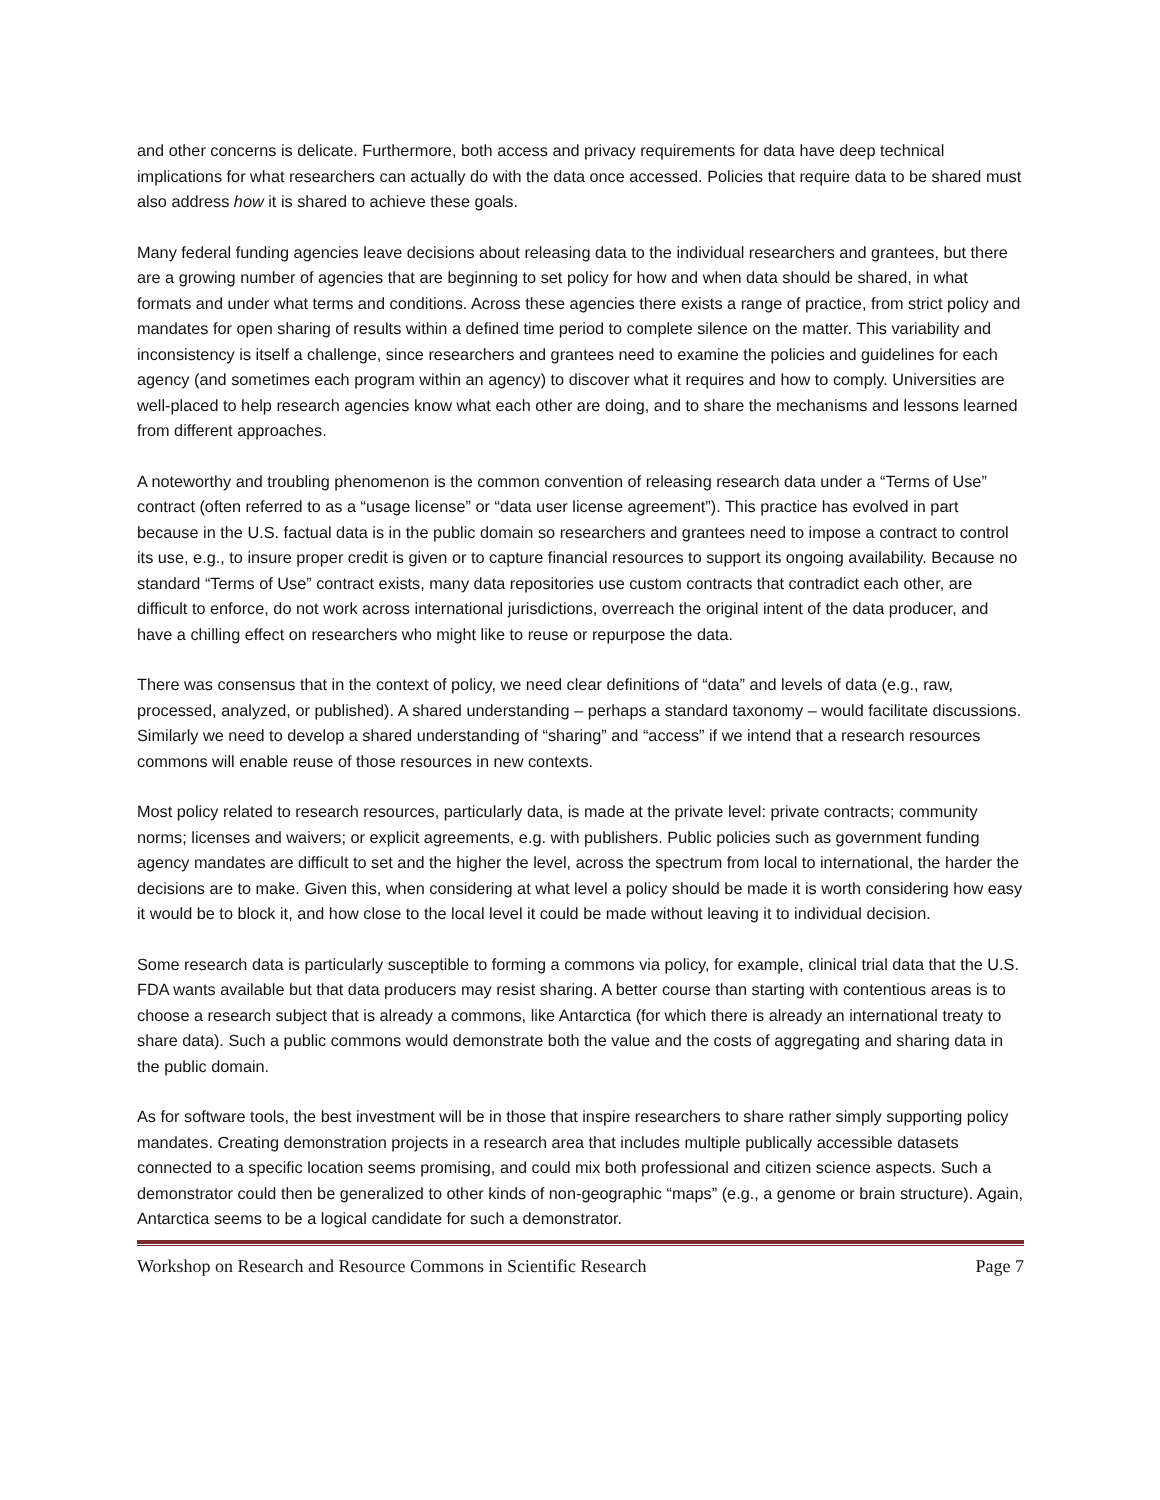and other concerns is delicate. Furthermore, both access and privacy requirements for data have deep technical implications for what researchers can actually do with the data once accessed. Policies that require data to be shared must also address how it is shared to achieve these goals.
Many federal funding agencies leave decisions about releasing data to the individual researchers and grantees, but there are a growing number of agencies that are beginning to set policy for how and when data should be shared, in what formats and under what terms and conditions. Across these agencies there exists a range of practice, from strict policy and mandates for open sharing of results within a defined time period to complete silence on the matter. This variability and inconsistency is itself a challenge, since researchers and grantees need to examine the policies and guidelines for each agency (and sometimes each program within an agency) to discover what it requires and how to comply. Universities are well-placed to help research agencies know what each other are doing, and to share the mechanisms and lessons learned from different approaches.
A noteworthy and troubling phenomenon is the common convention of releasing research data under a “Terms of Use” contract (often referred to as a “usage license” or “data user license agreement”). This practice has evolved in part because in the U.S. factual data is in the public domain so researchers and grantees need to impose a contract to control its use, e.g., to insure proper credit is given or to capture financial resources to support its ongoing availability. Because no standard “Terms of Use” contract exists, many data repositories use custom contracts that contradict each other, are difficult to enforce, do not work across international jurisdictions, overreach the original intent of the data producer, and have a chilling effect on researchers who might like to reuse or repurpose the data.
There was consensus that in the context of policy, we need clear definitions of “data” and levels of data (e.g., raw, processed, analyzed, or published). A shared understanding – perhaps a standard taxonomy – would facilitate discussions. Similarly we need to develop a shared understanding of “sharing” and “access” if we intend that a research resources commons will enable reuse of those resources in new contexts.
Most policy related to research resources, particularly data, is made at the private level: private contracts; community norms; licenses and waivers; or explicit agreements, e.g. with publishers. Public policies such as government funding agency mandates are difficult to set and the higher the level, across the spectrum from local to international, the harder the decisions are to make. Given this, when considering at what level a policy should be made it is worth considering how easy it would be to block it, and how close to the local level it could be made without leaving it to individual decision.
Some research data is particularly susceptible to forming a commons via policy, for example, clinical trial data that the U.S. FDA wants available but that data producers may resist sharing. A better course than starting with contentious areas is to choose a research subject that is already a commons, like Antarctica (for which there is already an international treaty to share data). Such a public commons would demonstrate both the value and the costs of aggregating and sharing data in the public domain.
As for software tools, the best investment will be in those that inspire researchers to share rather simply supporting policy mandates. Creating demonstration projects in a research area that includes multiple publically accessible datasets connected to a specific location seems promising, and could mix both professional and citizen science aspects. Such a demonstrator could then be generalized to other kinds of non-geographic “maps” (e.g., a genome or brain structure). Again, Antarctica seems to be a logical candidate for such a demonstrator.
Workshop on Research and Resource Commons in Scientific Research Page 7